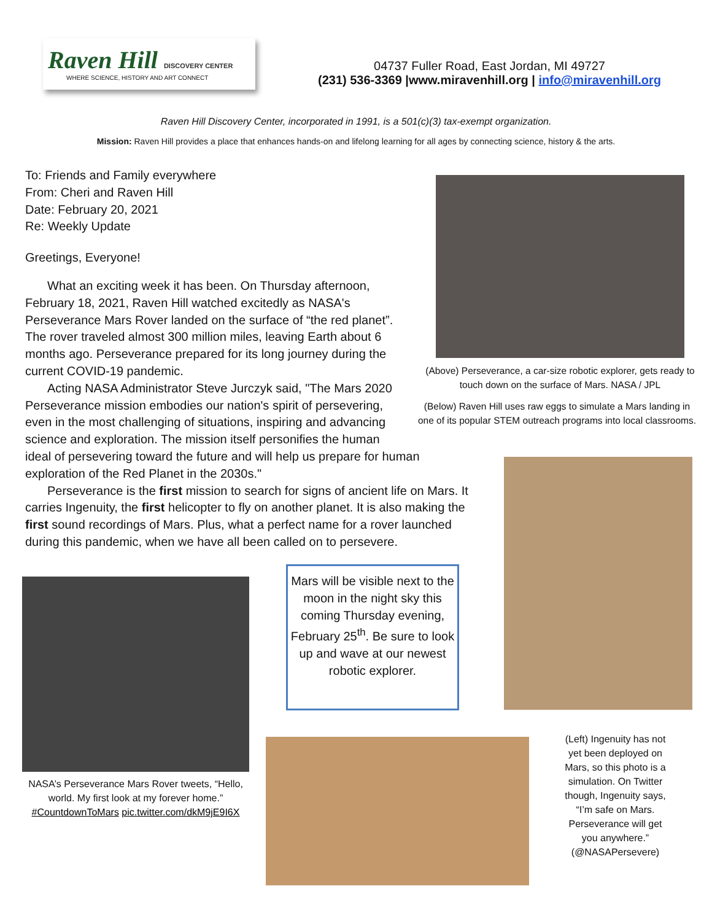Raven Hill DISCOVERY CENTER
WHERE SCIENCE, HISTORY AND ART CONNECT
04737 Fuller Road, East Jordan, MI 49727
(231) 536-3369 |www.miravenhill.org | info@miravenhill.org
Raven Hill Discovery Center, incorporated in 1991, is a 501(c)(3) tax-exempt organization.
Mission: Raven Hill provides a place that enhances hands-on and lifelong learning for all ages by connecting science, history & the arts.
To: Friends and Family everywhere
From: Cheri and Raven Hill
Date: February 20, 2021
Re: Weekly Update
Greetings, Everyone!
What an exciting week it has been. On Thursday afternoon, February 18, 2021, Raven Hill watched excitedly as NASA's Perseverance Mars Rover landed on the surface of “the red planet”. The rover traveled almost 300 million miles, leaving Earth about 6 months ago. Perseverance prepared for its long journey during the current COVID-19 pandemic.
Acting NASA Administrator Steve Jurczyk said, "The Mars 2020 Perseverance mission embodies our nation's spirit of persevering, even in the most challenging of situations, inspiring and advancing science and exploration. The mission itself personifies the human ideal of persevering toward the future and will help us prepare for human exploration of the Red Planet in the 2030s."
Perseverance is the first mission to search for signs of ancient life on Mars. It carries Ingenuity, the first helicopter to fly on another planet. It is also making the first sound recordings of Mars. Plus, what a perfect name for a rover launched during this pandemic, when we have all been called on to persevere.
(Above) Perseverance, a car-size robotic explorer, gets ready to touch down on the surface of Mars. NASA / JPL
(Below) Raven Hill uses raw eggs to simulate a Mars landing in one of its popular STEM outreach programs into local classrooms.
NASA’s Perseverance Mars Rover tweets, “Hello, world. My first look at my forever home.” #CountdownToMars pic.twitter.com/dkM9jE9I6X
Mars will be visible next to the moon in the night sky this coming Thursday evening, February 25<sup>th</sup>. Be sure to look up and wave at our newest robotic explorer.
(Left) Ingenuity has not yet been deployed on Mars, so this photo is a simulation. On Twitter though, Ingenuity says, “I’m safe on Mars. Perseverance will get you anywhere.” (@NASAPersevere)